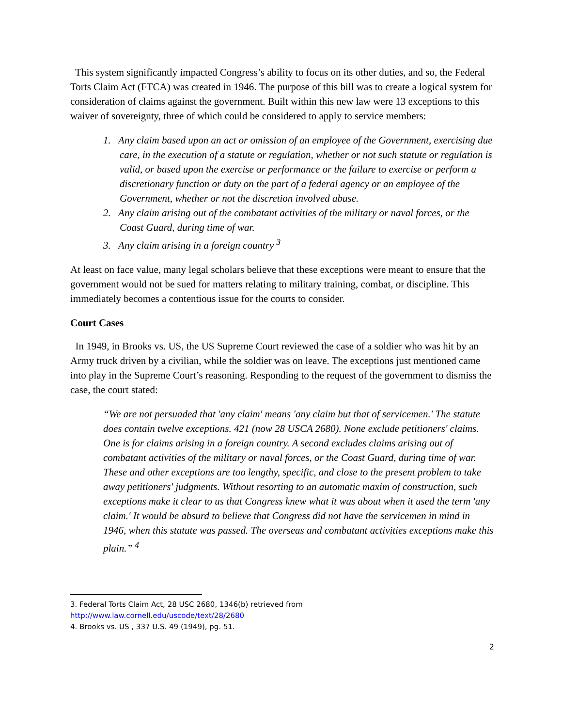This system significantly impacted Congress’s ability to focus on its other duties, and so, the Federal Torts Claim Act (FTCA) was created in 1946. The purpose of this bill was to create a logical system for consideration of claims against the government. Built within this new law were 13 exceptions to this waiver of sovereignty, three of which could be considered to apply to service members:
1. Any claim based upon an act or omission of an employee of the Government, exercising due care, in the execution of a statute or regulation, whether or not such statute or regulation is valid, or based upon the exercise or performance or the failure to exercise or perform a discretionary function or duty on the part of a federal agency or an employee of the Government, whether or not the discretion involved abuse.
2. Any claim arising out of the combatant activities of the military or naval forces, or the Coast Guard, during time of war.
3. Any claim arising in a foreign country <sup>3</sup>
At least on face value, many legal scholars believe that these exceptions were meant to ensure that the government would not be sued for matters relating to military training, combat, or discipline. This immediately becomes a contentious issue for the courts to consider.
Court Cases
In 1949, in Brooks vs. US, the US Supreme Court reviewed the case of a soldier who was hit by an Army truck driven by a civilian, while the soldier was on leave. The exceptions just mentioned came into play in the Supreme Court’s reasoning. Responding to the request of the government to dismiss the case, the court stated:
“We are not persuaded that 'any claim' means 'any claim but that of servicemen.' The statute does contain twelve exceptions. 421 (now 28 USCA 2680). None exclude petitioners' claims. One is for claims arising in a foreign country. A second excludes claims arising out of combatant activities of the military or naval forces, or the Coast Guard, during time of war. These and other exceptions are too lengthy, specific, and close to the present problem to take away petitioners' judgments. Without resorting to an automatic maxim of construction, such exceptions make it clear to us that Congress knew what it was about when it used the term 'any claim.' It would be absurd to believe that Congress did not have the servicemen in mind in 1946, when this statute was passed. The overseas and combatant activities exceptions make this plain.” <sup>4</sup>
3. Federal Torts Claim Act, 28 USC 2680, 1346(b) retrieved from
http://www.law.cornell.edu/uscode/text/28/2680
4. Brooks vs. US , 337 U.S. 49 (1949), pg. 51.
2